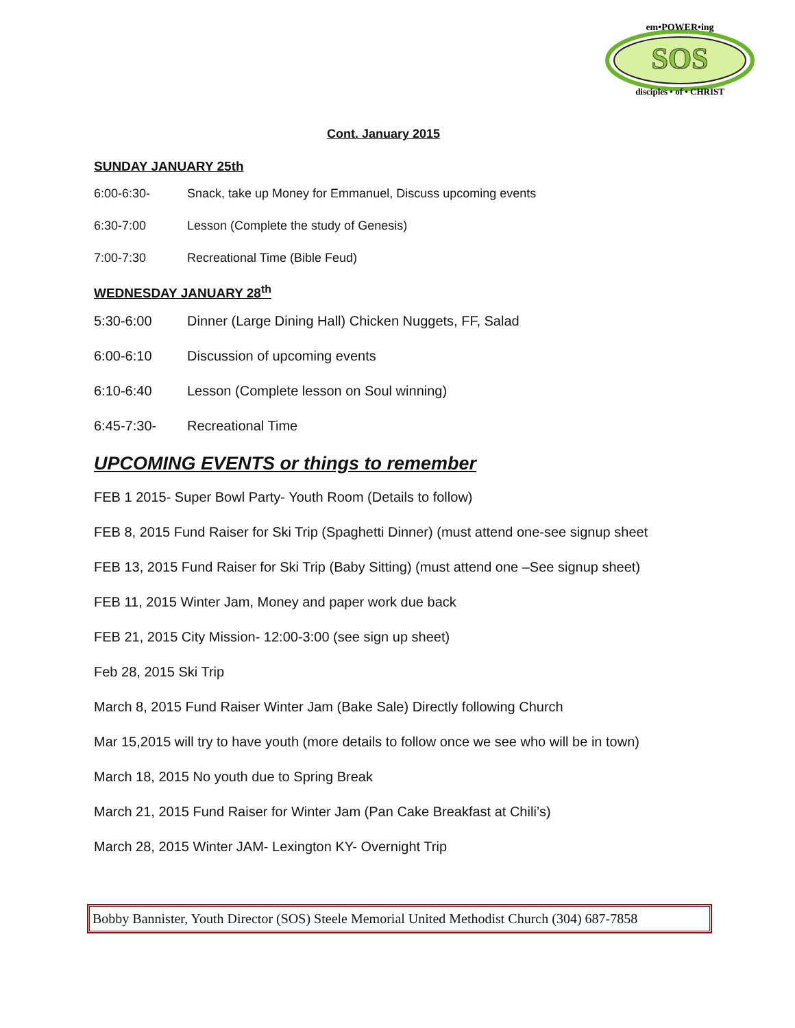SOS
em•POWER•ing
disciples • of • CHRIST
Cont. January 2015
SUNDAY JANUARY 25th
6:00-6:30- Snack, take up Money for Emmanuel, Discuss upcoming events
6:30-7:00 Lesson (Complete the study of Genesis)
7:00-7:30 Recreational Time (Bible Feud)
WEDNESDAY JANUARY 28<sup>th</sup>
5:30-6:00 Dinner (Large Dining Hall) Chicken Nuggets, FF, Salad
6:00-6:10 Discussion of upcoming events
6:10-6:40 Lesson (Complete lesson on Soul winning)
6:45-7:30- Recreational Time
UPCOMING EVENTS or things to remember
FEB 1 2015- Super Bowl Party- Youth Room (Details to follow)
FEB 8, 2015 Fund Raiser for Ski Trip (Spaghetti Dinner) (must attend one-see signup sheet
FEB 13, 2015 Fund Raiser for Ski Trip (Baby Sitting) (must attend one –See signup sheet)
FEB 11, 2015 Winter Jam, Money and paper work due back
FEB 21, 2015 City Mission- 12:00-3:00 (see sign up sheet)
Feb 28, 2015 Ski Trip
March 8, 2015 Fund Raiser Winter Jam (Bake Sale) Directly following Church
Mar 15,2015 will try to have youth (more details to follow once we see who will be in town)
March 18, 2015 No youth due to Spring Break
March 21, 2015 Fund Raiser for Winter Jam (Pan Cake Breakfast at Chili’s)
March 28, 2015 Winter JAM- Lexington KY- Overnight Trip
Bobby Bannister, Youth Director (SOS) Steele Memorial United Methodist Church (304) 687-7858